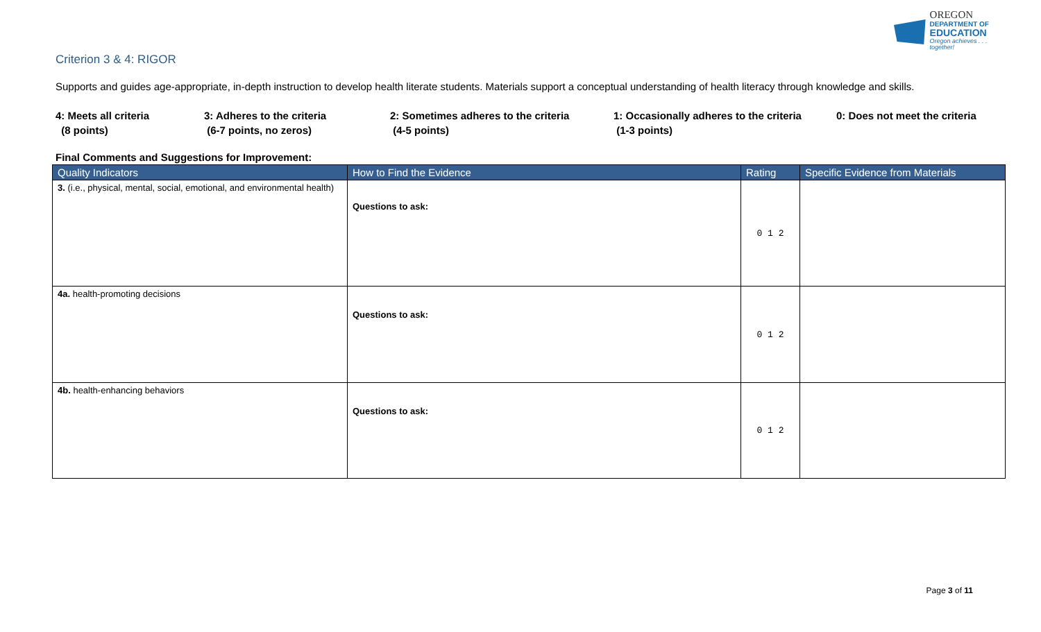OREGON
DEPARTMENT OF
EDUCATION
Oregon achieves . . . together!
Criterion 3 & 4: RIGOR
Supports and guides age-appropriate, in-depth instruction to develop health literate students. Materials support a conceptual understanding of health literacy through knowledge and skills.
4: Meets all criteria
(8 points)
3: Adheres to the criteria
(6-7 points, no zeros)
2: Sometimes adheres to the criteria
(4-5 points)
1: Occasionally adheres to the criteria
(1-3 points)
0: Does not meet the criteria
Final Comments and Suggestions for Improvement:
| Quality Indicators | How to Find the Evidence | Rating | Specific Evidence from Materials |
| --- | --- | --- | --- |
| 3. (i.e., physical, mental, social, emotional, and environmental health) | Questions to ask: | 0 1 2 | |
| 4a. health-promoting decisions | Questions to ask: | 0 1 2 | |
| 4b. health-enhancing behaviors | Questions to ask: | 0 1 2 | |
Page 3 of 11